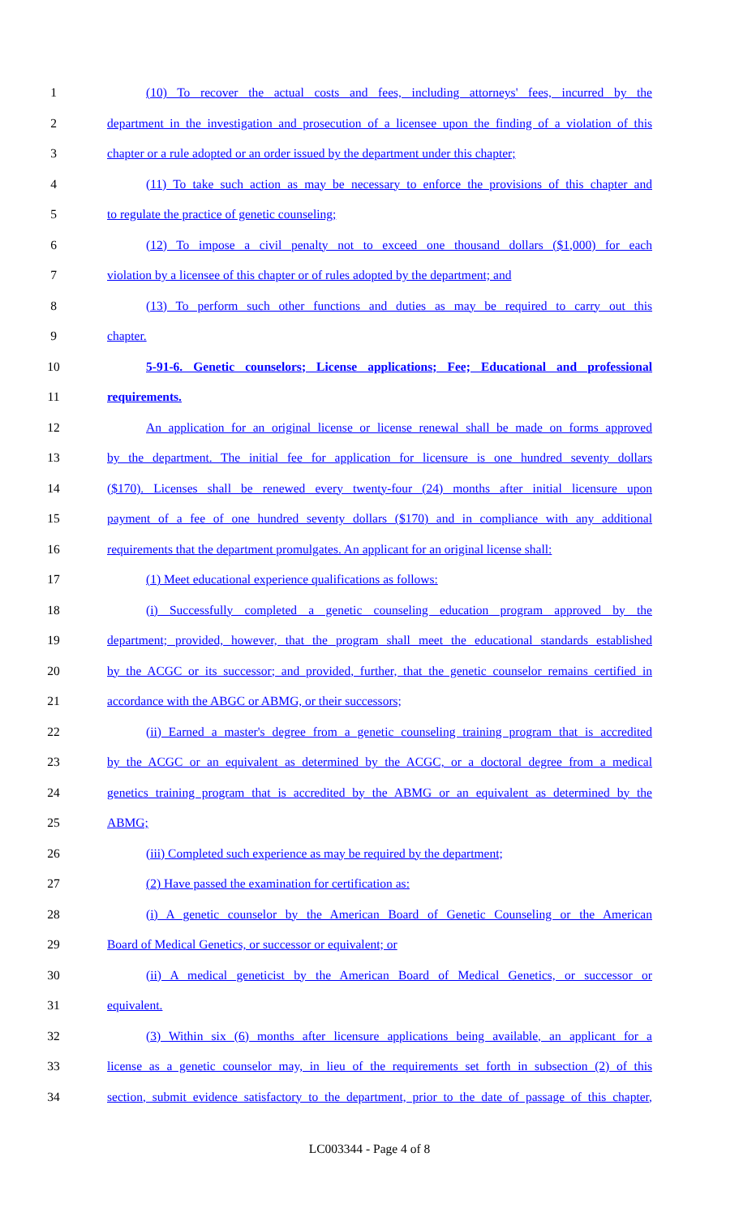1 (10) To recover the actual costs and fees, including attorneys' fees, incurred by the
2 department in the investigation and prosecution of a licensee upon the finding of a violation of this
3 chapter or a rule adopted or an order issued by the department under this chapter;
4 (11) To take such action as may be necessary to enforce the provisions of this chapter and
5 to regulate the practice of genetic counseling;
6 (12) To impose a civil penalty not to exceed one thousand dollars ($1,000) for each
7 violation by a licensee of this chapter or of rules adopted by the department; and
8 (13) To perform such other functions and duties as may be required to carry out this
9 chapter.
10 5-91-6. Genetic counselors; License applications; Fee; Educational and professional
11 requirements.
12 An application for an original license or license renewal shall be made on forms approved
13 by the department. The initial fee for application for licensure is one hundred seventy dollars
14 ($170). Licenses shall be renewed every twenty-four (24) months after initial licensure upon
15 payment of a fee of one hundred seventy dollars ($170) and in compliance with any additional
16 requirements that the department promulgates. An applicant for an original license shall:
17 (1) Meet educational experience qualifications as follows:
18 (i) Successfully completed a genetic counseling education program approved by the
19 department; provided, however, that the program shall meet the educational standards established
20 by the ACGC or its successor; and provided, further, that the genetic counselor remains certified in
21 accordance with the ABGC or ABMG, or their successors;
22 (ii) Earned a master's degree from a genetic counseling training program that is accredited
23 by the ACGC or an equivalent as determined by the ACGC, or a doctoral degree from a medical
24 genetics training program that is accredited by the ABMG or an equivalent as determined by the
25 ABMG;
26 (iii) Completed such experience as may be required by the department;
27 (2) Have passed the examination for certification as:
28 (i) A genetic counselor by the American Board of Genetic Counseling or the American
29 Board of Medical Genetics, or successor or equivalent; or
30 (ii) A medical geneticist by the American Board of Medical Genetics, or successor or
31 equivalent.
32 (3) Within six (6) months after licensure applications being available, an applicant for a
33 license as a genetic counselor may, in lieu of the requirements set forth in subsection (2) of this
34 section, submit evidence satisfactory to the department, prior to the date of passage of this chapter,
LC003344 - Page 4 of 8